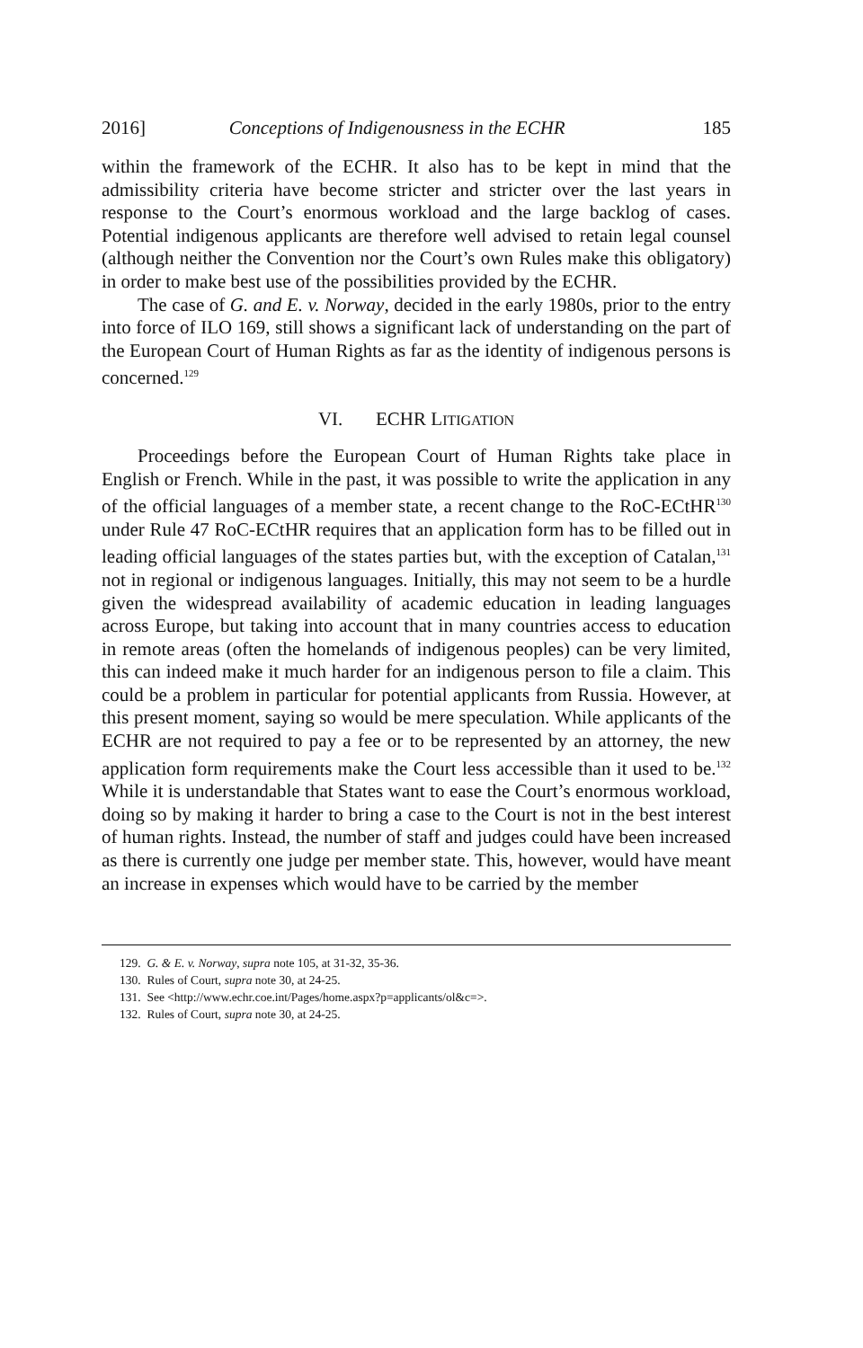2016] Conceptions of Indigenousness in the ECHR 185
within the framework of the ECHR. It also has to be kept in mind that the admissibility criteria have become stricter and stricter over the last years in response to the Court’s enormous workload and the large backlog of cases. Potential indigenous applicants are therefore well advised to retain legal counsel (although neither the Convention nor the Court’s own Rules make this obligatory) in order to make best use of the possibilities provided by the ECHR.
The case of G. and E. v. Norway, decided in the early 1980s, prior to the entry into force of ILO 169, still shows a significant lack of understanding on the part of the European Court of Human Rights as far as the identity of indigenous persons is concerned.<sup>129</sup>
VI. ECHR LITIGATION
Proceedings before the European Court of Human Rights take place in English or French. While in the past, it was possible to write the application in any of the official languages of a member state, a recent change to the RoC-ECtHR<sup>130</sup> under Rule 47 RoC-ECtHR requires that an application form has to be filled out in leading official languages of the states parties but, with the exception of Catalan,<sup>131</sup> not in regional or indigenous languages. Initially, this may not seem to be a hurdle given the widespread availability of academic education in leading languages across Europe, but taking into account that in many countries access to education in remote areas (often the homelands of indigenous peoples) can be very limited, this can indeed make it much harder for an indigenous person to file a claim. This could be a problem in particular for potential applicants from Russia. However, at this present moment, saying so would be mere speculation. While applicants of the ECHR are not required to pay a fee or to be represented by an attorney, the new application form requirements make the Court less accessible than it used to be.<sup>132</sup> While it is understandable that States want to ease the Court’s enormous workload, doing so by making it harder to bring a case to the Court is not in the best interest of human rights. Instead, the number of staff and judges could have been increased as there is currently one judge per member state. This, however, would have meant an increase in expenses which would have to be carried by the member
129. G. & E. v. Norway, supra note 105, at 31-32, 35-36.
130. Rules of Court, supra note 30, at 24-25.
131. See <http://www.echr.coe.int/Pages/home.aspx?p=applicants/ol&c=>.
132. Rules of Court, supra note 30, at 24-25.